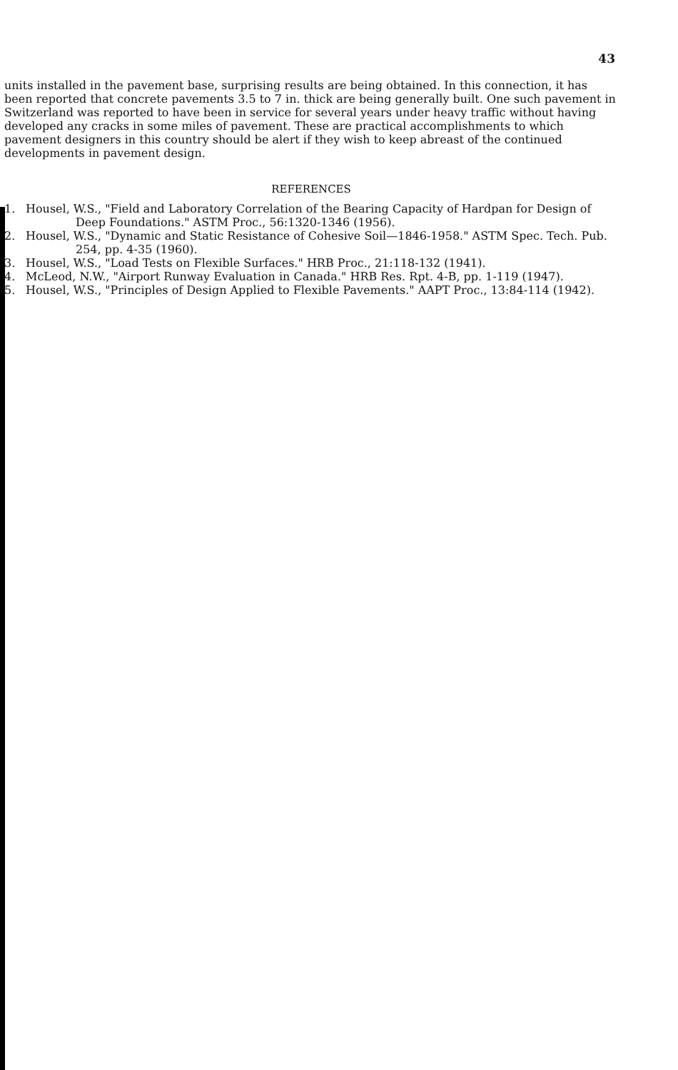43
units installed in the pavement base, surprising results are being obtained. In this connection, it has been reported that concrete pavements 3.5 to 7 in. thick are being generally built. One such pavement in Switzerland was reported to have been in service for several years under heavy traffic without having developed any cracks in some miles of pavement. These are practical accomplishments to which pavement designers in this country should be alert if they wish to keep abreast of the continued developments in pavement design.
REFERENCES
1. Housel, W.S., "Field and Laboratory Correlation of the Bearing Capacity of Hardpan for Design of Deep Foundations." ASTM Proc., 56:1320-1346 (1956).
2. Housel, W.S., "Dynamic and Static Resistance of Cohesive Soil—1846-1958." ASTM Spec. Tech. Pub. 254, pp. 4-35 (1960).
3. Housel, W.S., "Load Tests on Flexible Surfaces." HRB Proc., 21:118-132 (1941).
4. McLeod, N.W., "Airport Runway Evaluation in Canada." HRB Res. Rpt. 4-B, pp. 1-119 (1947).
5. Housel, W.S., "Principles of Design Applied to Flexible Pavements." AAPT Proc., 13:84-114 (1942).